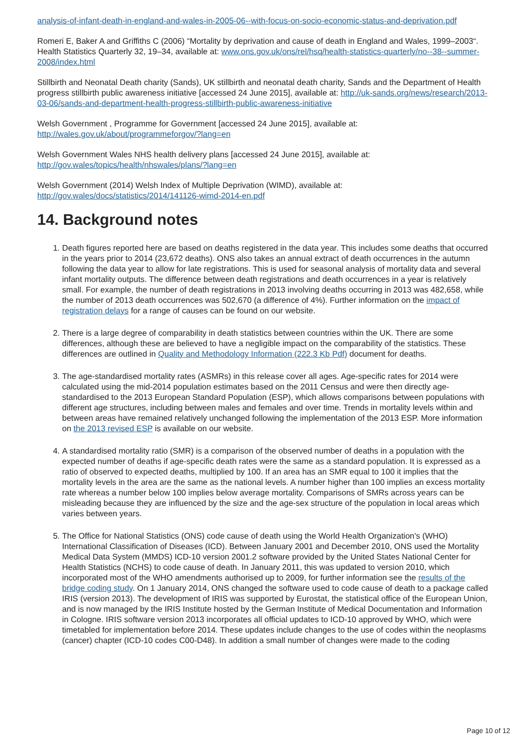analysis-of-infant-death-in-england-and-wales-in-2005-06--with-focus-on-socio-economic-status-and-deprivation.pdf
Romeri E, Baker A and Griffiths C (2006) “Mortality by deprivation and cause of death in England and Wales, 1999–2003“. Health Statistics Quarterly 32, 19–34, available at: www.ons.gov.uk/ons/rel/hsq/health-statistics-quarterly/no--38--summer-2008/index.html
Stillbirth and Neonatal Death charity (Sands), UK stillbirth and neonatal death charity, Sands and the Department of Health progress stillbirth public awareness initiative [accessed 24 June 2015], available at: http://uk-sands.org/news/research/2013-03-06/sands-and-department-health-progress-stillbirth-public-awareness-initiative
Welsh Government , Programme for Government [accessed 24 June 2015], available at: http://wales.gov.uk/about/programmeforgov/?lang=en
Welsh Government Wales NHS health delivery plans [accessed 24 June 2015], available at: http://gov.wales/topics/health/nhswales/plans/?lang=en
Welsh Government (2014) Welsh Index of Multiple Deprivation (WIMD), available at: http://gov.wales/docs/statistics/2014/141126-wimd-2014-en.pdf
14. Background notes
1. Death figures reported here are based on deaths registered in the data year. This includes some deaths that occurred in the years prior to 2014 (23,672 deaths). ONS also takes an annual extract of death occurrences in the autumn following the data year to allow for late registrations. This is used for seasonal analysis of mortality data and several infant mortality outputs. The difference between death registrations and death occurrences in a year is relatively small. For example, the number of death registrations in 2013 involving deaths occurring in 2013 was 482,658, while the number of 2013 death occurrences was 502,670 (a difference of 4%). Further information on the impact of registration delays for a range of causes can be found on our website.
2. There is a large degree of comparability in death statistics between countries within the UK. There are some differences, although these are believed to have a negligible impact on the comparability of the statistics. These differences are outlined in Quality and Methodology Information (222.3 Kb Pdf) document for deaths.
3. The age-standardised mortality rates (ASMRs) in this release cover all ages. Age-specific rates for 2014 were calculated using the mid-2014 population estimates based on the 2011 Census and were then directly age-standardised to the 2013 European Standard Population (ESP), which allows comparisons between populations with different age structures, including between males and females and over time. Trends in mortality levels within and between areas have remained relatively unchanged following the implementation of the 2013 ESP. More information on the 2013 revised ESP is available on our website.
4. A standardised mortality ratio (SMR) is a comparison of the observed number of deaths in a population with the expected number of deaths if age-specific death rates were the same as a standard population. It is expressed as a ratio of observed to expected deaths, multiplied by 100. If an area has an SMR equal to 100 it implies that the mortality levels in the area are the same as the national levels. A number higher than 100 implies an excess mortality rate whereas a number below 100 implies below average mortality. Comparisons of SMRs across years can be misleading because they are influenced by the size and the age-sex structure of the population in local areas which varies between years.
5. The Office for National Statistics (ONS) code cause of death using the World Health Organization's (WHO) International Classification of Diseases (ICD). Between January 2001 and December 2010, ONS used the Mortality Medical Data System (MMDS) ICD-10 version 2001.2 software provided by the United States National Center for Health Statistics (NCHS) to code cause of death. In January 2011, this was updated to version 2010, which incorporated most of the WHO amendments authorised up to 2009, for further information see the results of the bridge coding study. On 1 January 2014, ONS changed the software used to code cause of death to a package called IRIS (version 2013). The development of IRIS was supported by Eurostat, the statistical office of the European Union, and is now managed by the IRIS Institute hosted by the German Institute of Medical Documentation and Information in Cologne. IRIS software version 2013 incorporates all official updates to ICD-10 approved by WHO, which were timetabled for implementation before 2014. These updates include changes to the use of codes within the neoplasms (cancer) chapter (ICD-10 codes C00-D48). In addition a small number of changes were made to the coding
Page 10 of 12